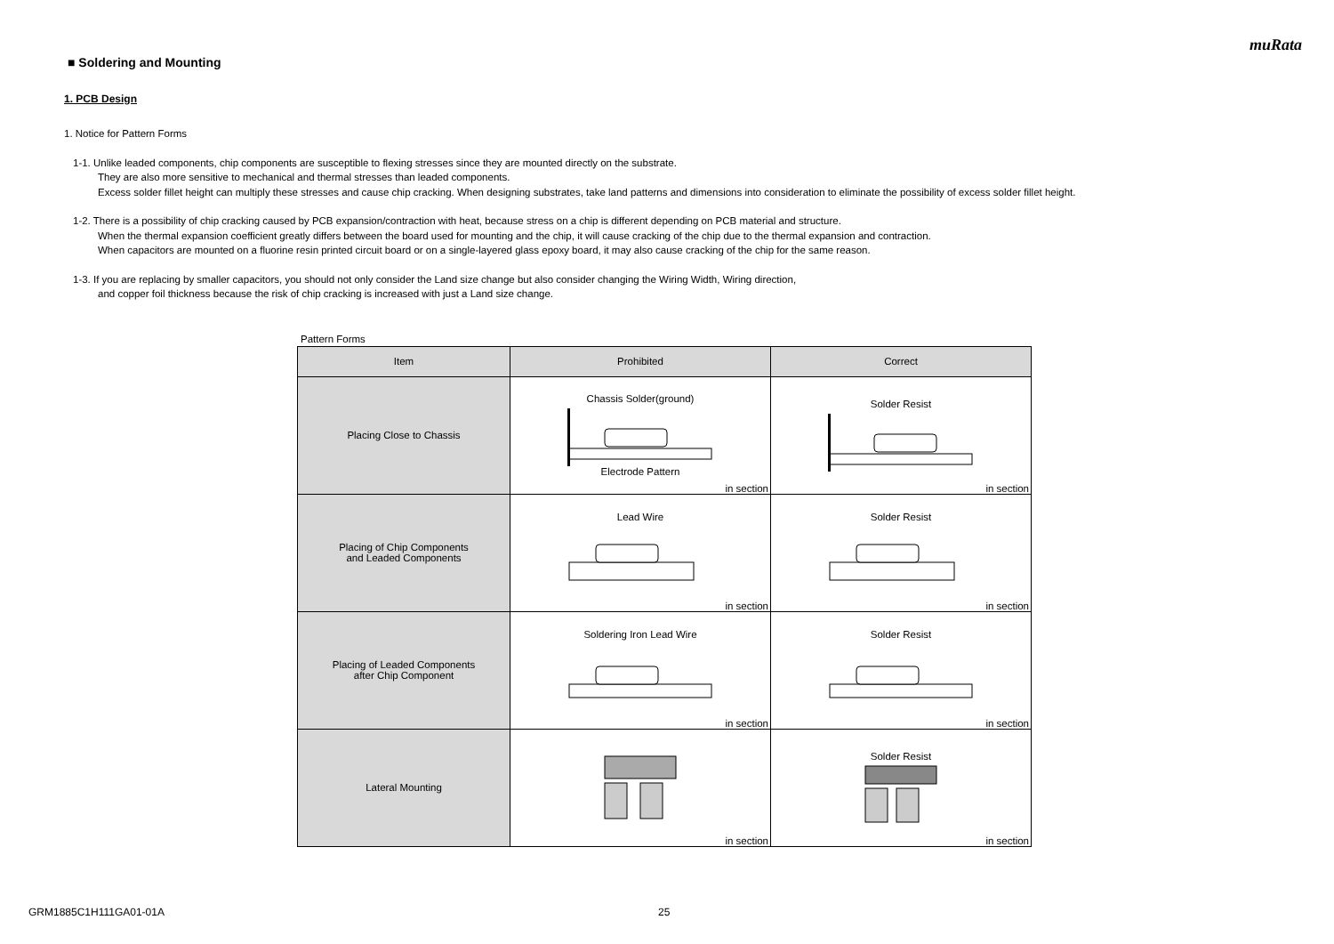muRata
■ Soldering and Mounting
1. PCB Design
1. Notice for Pattern Forms
1-1. Unlike leaded components, chip components are susceptible to flexing stresses since they are mounted directly on the substrate.
They are also more sensitive to mechanical and thermal stresses than leaded components.
Excess solder fillet height can multiply these stresses and cause chip cracking. When designing substrates, take land patterns and dimensions into consideration to eliminate the possibility of excess solder fillet height.
1-2. There is a possibility of chip cracking caused by PCB expansion/contraction with heat, because stress on a chip is different depending on PCB material and structure.
When the thermal expansion coefficient greatly differs between the board used for mounting and the chip, it will cause cracking of the chip due to the thermal expansion and contraction.
When capacitors are mounted on a fluorine resin printed circuit board or on a single-layered glass epoxy board, it may also cause cracking of the chip for the same reason.
1-3. If you are replacing by smaller capacitors, you should not only consider the Land size change but also consider changing the Wiring Width, Wiring direction,
and copper foil thickness because the risk of chip cracking is increased with just a Land size change.
Pattern Forms
| Item | Prohibited | Correct |
| --- | --- | --- |
| Placing Close to Chassis | Chassis Solder(ground) Electrode Pattern in section | Solder Resist in section |
| Placing of Chip Components and Leaded Components | Lead Wire in section | Solder Resist in section |
| Placing of Leaded Components after Chip Component | Soldering Iron Lead Wire in section | Solder Resist in section |
| Lateral Mounting | in section | Solder Resist in section |
GRM1885C1H111GA01-01A 25